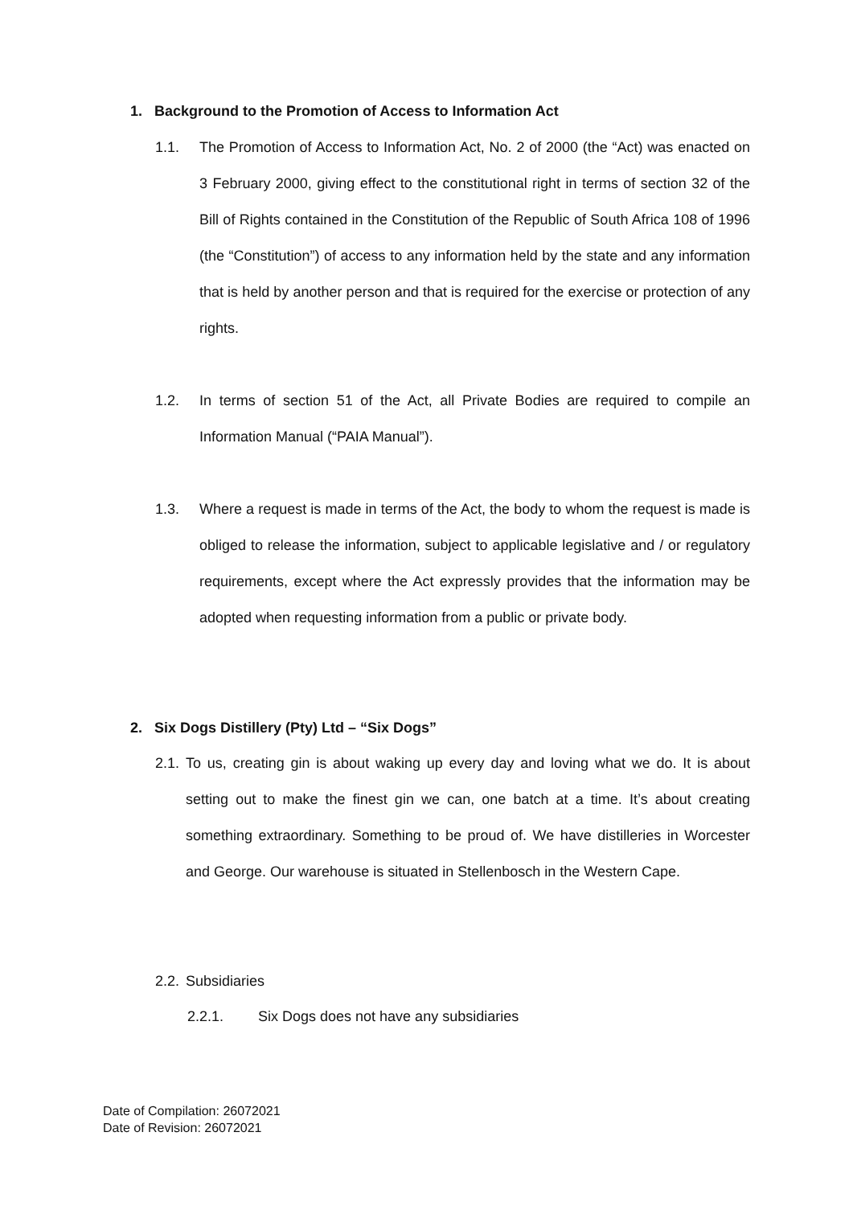1. Background to the Promotion of Access to Information Act
1.1. The Promotion of Access to Information Act, No. 2 of 2000 (the “Act) was enacted on 3 February 2000, giving effect to the constitutional right in terms of section 32 of the Bill of Rights contained in the Constitution of the Republic of South Africa 108 of 1996 (the “Constitution”) of access to any information held by the state and any information that is held by another person and that is required for the exercise or protection of any rights.
1.2. In terms of section 51 of the Act, all Private Bodies are required to compile an Information Manual (“PAIA Manual”).
1.3. Where a request is made in terms of the Act, the body to whom the request is made is obliged to release the information, subject to applicable legislative and / or regulatory requirements, except where the Act expressly provides that the information may be adopted when requesting information from a public or private body.
2. Six Dogs Distillery (Pty) Ltd – “Six Dogs”
2.1. To us, creating gin is about waking up every day and loving what we do. It is about setting out to make the finest gin we can, one batch at a time. It’s about creating something extraordinary. Something to be proud of. We have distilleries in Worcester and George. Our warehouse is situated in Stellenbosch in the Western Cape.
2.2. Subsidiaries
2.2.1. Six Dogs does not have any subsidiaries
Date of Compilation: 26072021
Date of Revision: 26072021